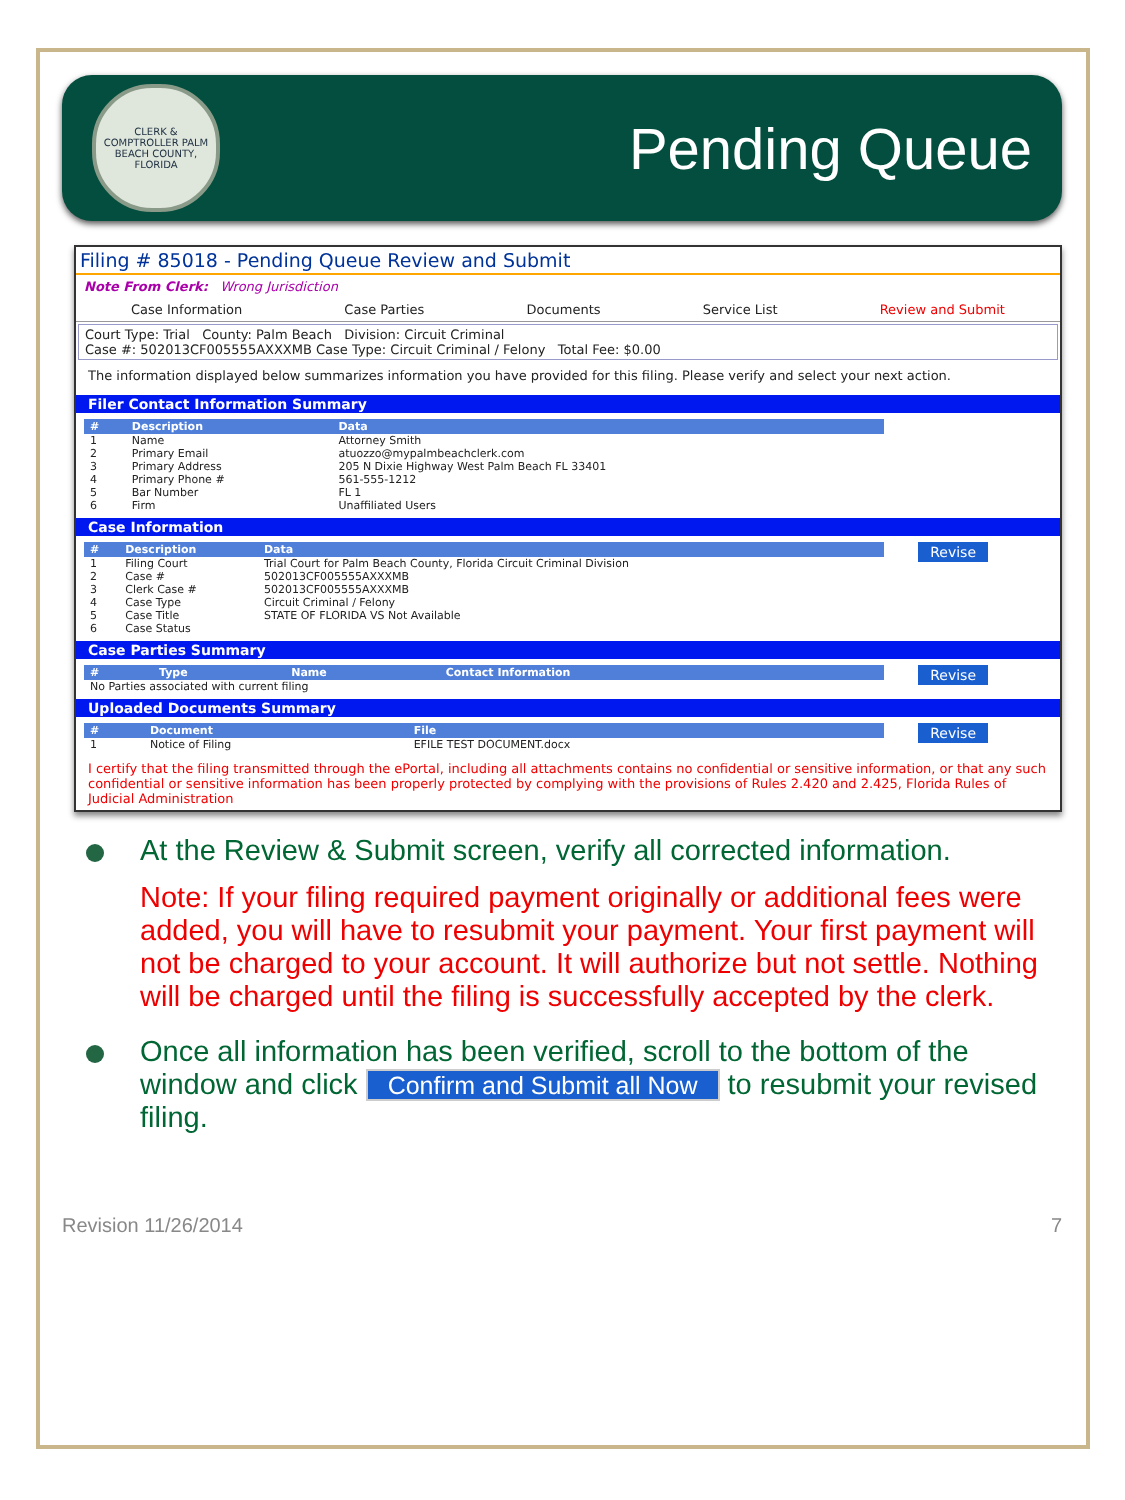CLERK & COMPTROLLER PALM BEACH COUNTY, FLORIDA
Pending Queue
Filing # 85018 - Pending Queue Review and Submit
Note From Clerk: Wrong Jurisdiction
Case Information Case Parties Documents Service List Review and Submit
Court Type: Trial County: Palm Beach Division: Circuit Criminal
Case #: 502013CF005555AXXXMB Case Type: Circuit Criminal / Felony Total Fee: $0.00
The information displayed below summarizes information you have provided for this filing. Please verify and select your next action.
Filer Contact Information Summary
| # | Description | Data |
| --- | --- | --- |
| 1 | Name | Attorney Smith |
| 2 | Primary Email | atuozzo@mypalmbeachclerk.com |
| 3 | Primary Address | 205 N Dixie Highway West Palm Beach FL 33401 |
| 4 | Primary Phone # | 561-555-1212 |
| 5 | Bar Number | FL 1 |
| 6 | Firm | Unaffiliated Users |
Case Information
Revise
| # | Description | Data |
| --- | --- | --- |
| 1 | Filing Court | Trial Court for Palm Beach County, Florida Circuit Criminal Division |
| 2 | Case # | 502013CF005555AXXXMB |
| 3 | Clerk Case # | 502013CF005555AXXXMB |
| 4 | Case Type | Circuit Criminal / Felony |
| 5 | Case Title | STATE OF FLORIDA VS Not Available |
| 6 | Case Status | |
Case Parties Summary
Revise
| # | Type | Name | Contact Information |
| --- | --- | --- | --- |
| No Parties associated with current filing | | | |
Uploaded Documents Summary
Revise
| # | Document | File |
| --- | --- | --- |
| 1 | Notice of Filing | EFILE TEST DOCUMENT.docx |
I certify that the filing transmitted through the ePortal, including all attachments contains no confidential or sensitive information, or that any such confidential or sensitive information has been properly protected by complying with the provisions of Rules 2.420 and 2.425, Florida Rules of Judicial Administration
At the Review & Submit screen, verify all corrected information.
Note: If your filing required payment originally or additional fees were added, you will have to resubmit your payment. Your first payment will not be charged to your account. It will authorize but not settle. Nothing will be charged until the filing is successfully accepted by the clerk.
Once all information has been verified, scroll to the bottom of the window and click Confirm and Submit all Now to resubmit your revised filing.
Revision 11/26/2014 7